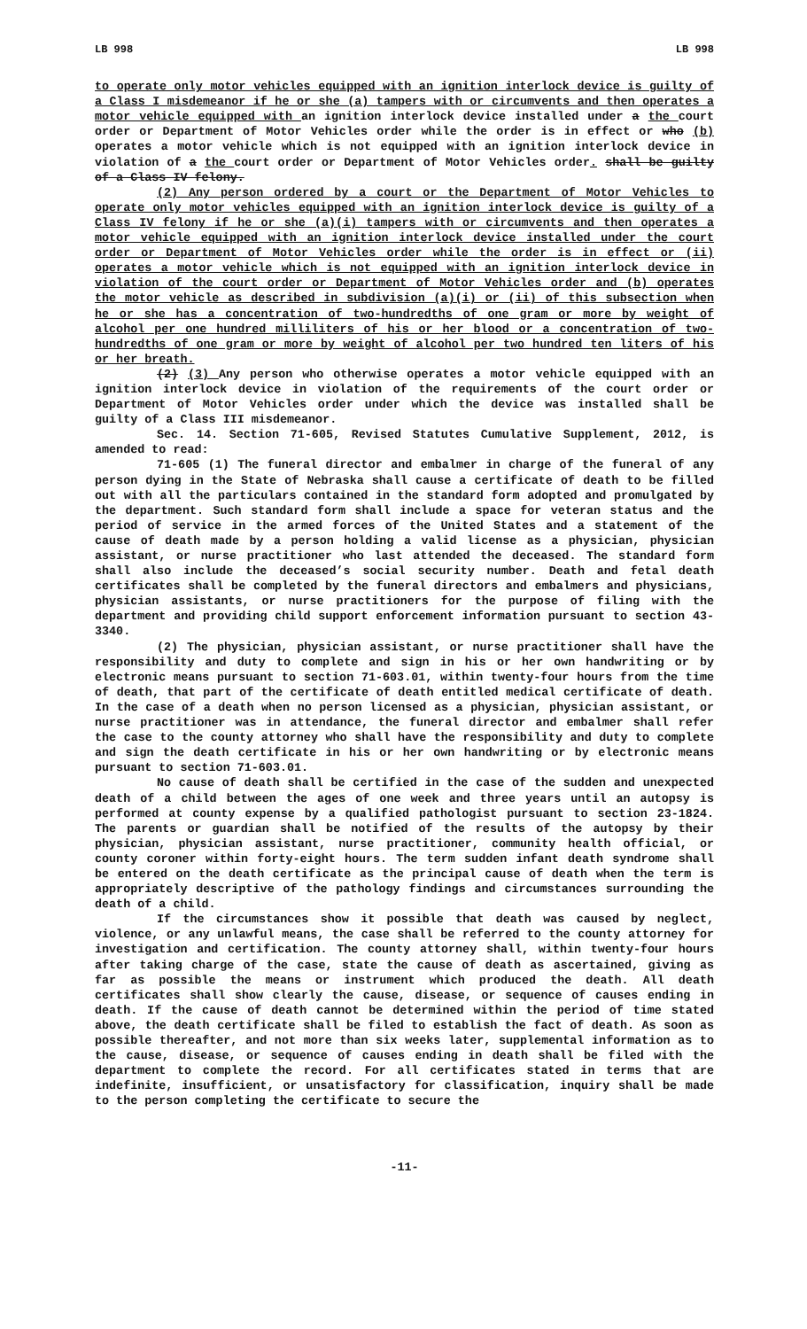LB 998 LB 998
to operate only motor vehicles equipped with an ignition interlock device is guilty of a Class I misdemeanor if he or she (a) tampers with or circumvents and then operates a motor vehicle equipped with an ignition interlock device installed under a the court order or Department of Motor Vehicles order while the order is in effect or who (b) operates a motor vehicle which is not equipped with an ignition interlock device in violation of a the court order or Department of Motor Vehicles order. shall be guilty of a Class IV felony.
(2) Any person ordered by a court or the Department of Motor Vehicles to operate only motor vehicles equipped with an ignition interlock device is guilty of a Class IV felony if he or she (a)(i) tampers with or circumvents and then operates a motor vehicle equipped with an ignition interlock device installed under the court order or Department of Motor Vehicles order while the order is in effect or (ii) operates a motor vehicle which is not equipped with an ignition interlock device in violation of the court order or Department of Motor Vehicles order and (b) operates the motor vehicle as described in subdivision (a)(i) or (ii) of this subsection when he or she has a concentration of two-hundredths of one gram or more by weight of alcohol per one hundred milliliters of his or her blood or a concentration of two-hundredths of one gram or more by weight of alcohol per two hundred ten liters of his or her breath.
(2) (3) Any person who otherwise operates a motor vehicle equipped with an ignition interlock device in violation of the requirements of the court order or Department of Motor Vehicles order under which the device was installed shall be guilty of a Class III misdemeanor.
Sec. 14. Section 71-605, Revised Statutes Cumulative Supplement, 2012, is amended to read:
71-605 (1) The funeral director and embalmer in charge of the funeral of any person dying in the State of Nebraska shall cause a certificate of death to be filled out with all the particulars contained in the standard form adopted and promulgated by the department. Such standard form shall include a space for veteran status and the period of service in the armed forces of the United States and a statement of the cause of death made by a person holding a valid license as a physician, physician assistant, or nurse practitioner who last attended the deceased. The standard form shall also include the deceased’s social security number. Death and fetal death certificates shall be completed by the funeral directors and embalmers and physicians, physician assistants, or nurse practitioners for the purpose of filing with the department and providing child support enforcement information pursuant to section 43-3340.
(2) The physician, physician assistant, or nurse practitioner shall have the responsibility and duty to complete and sign in his or her own handwriting or by electronic means pursuant to section 71-603.01, within twenty-four hours from the time of death, that part of the certificate of death entitled medical certificate of death. In the case of a death when no person licensed as a physician, physician assistant, or nurse practitioner was in attendance, the funeral director and embalmer shall refer the case to the county attorney who shall have the responsibility and duty to complete and sign the death certificate in his or her own handwriting or by electronic means pursuant to section 71-603.01.
No cause of death shall be certified in the case of the sudden and unexpected death of a child between the ages of one week and three years until an autopsy is performed at county expense by a qualified pathologist pursuant to section 23-1824. The parents or guardian shall be notified of the results of the autopsy by their physician, physician assistant, nurse practitioner, community health official, or county coroner within forty-eight hours. The term sudden infant death syndrome shall be entered on the death certificate as the principal cause of death when the term is appropriately descriptive of the pathology findings and circumstances surrounding the death of a child.
If the circumstances show it possible that death was caused by neglect, violence, or any unlawful means, the case shall be referred to the county attorney for investigation and certification. The county attorney shall, within twenty-four hours after taking charge of the case, state the cause of death as ascertained, giving as far as possible the means or instrument which produced the death. All death certificates shall show clearly the cause, disease, or sequence of causes ending in death. If the cause of death cannot be determined within the period of time stated above, the death certificate shall be filed to establish the fact of death. As soon as possible thereafter, and not more than six weeks later, supplemental information as to the cause, disease, or sequence of causes ending in death shall be filed with the department to complete the record. For all certificates stated in terms that are indefinite, insufficient, or unsatisfactory for classification, inquiry shall be made to the person completing the certificate to secure the
-11-